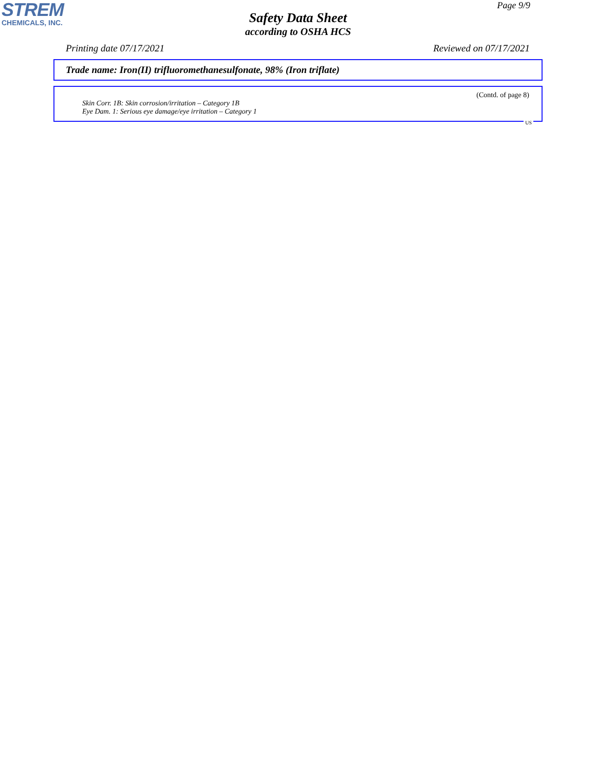STREM
CHEMICALS, INC.
Page 9/9
Safety Data Sheet
according to OSHA HCS
Printing date 07/17/2021 Reviewed on 07/17/2021
Trade name: Iron(II) trifluoromethanesulfonate, 98% (Iron triflate)
(Contd. of page 8)
Skin Corr. 1B: Skin corrosion/irritation – Category 1B
Eye Dam. 1: Serious eye damage/eye irritation – Category 1
US